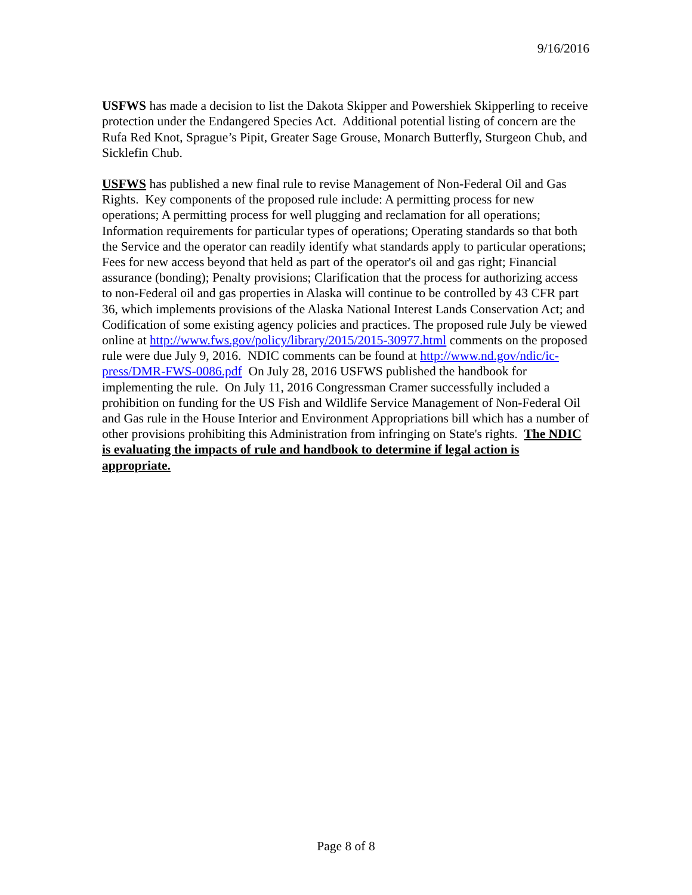9/16/2016
USFWS has made a decision to list the Dakota Skipper and Powershiek Skipperling to receive protection under the Endangered Species Act. Additional potential listing of concern are the Rufa Red Knot, Sprague’s Pipit, Greater Sage Grouse, Monarch Butterfly, Sturgeon Chub, and Sicklefin Chub.
USFWS has published a new final rule to revise Management of Non-Federal Oil and Gas Rights. Key components of the proposed rule include: A permitting process for new operations; A permitting process for well plugging and reclamation for all operations; Information requirements for particular types of operations; Operating standards so that both the Service and the operator can readily identify what standards apply to particular operations; Fees for new access beyond that held as part of the operator's oil and gas right; Financial assurance (bonding); Penalty provisions; Clarification that the process for authorizing access to non-Federal oil and gas properties in Alaska will continue to be controlled by 43 CFR part 36, which implements provisions of the Alaska National Interest Lands Conservation Act; and Codification of some existing agency policies and practices. The proposed rule July be viewed online at http://www.fws.gov/policy/library/2015/2015-30977.html comments on the proposed rule were due July 9, 2016. NDIC comments can be found at http://www.nd.gov/ndic/ic-press/DMR-FWS-0086.pdf On July 28, 2016 USFWS published the handbook for implementing the rule. On July 11, 2016 Congressman Cramer successfully included a prohibition on funding for the US Fish and Wildlife Service Management of Non-Federal Oil and Gas rule in the House Interior and Environment Appropriations bill which has a number of other provisions prohibiting this Administration from infringing on State's rights. The NDIC is evaluating the impacts of rule and handbook to determine if legal action is appropriate.
Page 8 of 8